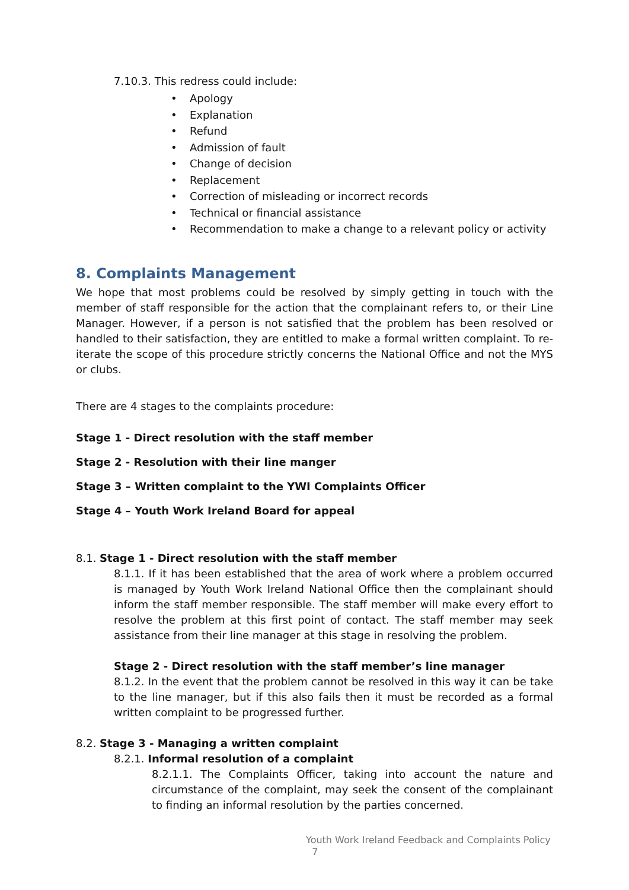7.10.3. This redress could include:
• Apology
• Explanation
• Refund
• Admission of fault
• Change of decision
• Replacement
• Correction of misleading or incorrect records
• Technical or financial assistance
• Recommendation to make a change to a relevant policy or activity
8. Complaints Management
We hope that most problems could be resolved by simply getting in touch with the member of staff responsible for the action that the complainant refers to, or their Line Manager. However, if a person is not satisfied that the problem has been resolved or handled to their satisfaction, they are entitled to make a formal written complaint. To re-iterate the scope of this procedure strictly concerns the National Office and not the MYS or clubs.
There are 4 stages to the complaints procedure:
Stage 1 - Direct resolution with the staff member
Stage 2 - Resolution with their line manger
Stage 3 – Written complaint to the YWI Complaints Officer
Stage 4 – Youth Work Ireland Board for appeal
8.1. Stage 1 - Direct resolution with the staff member
8.1.1. If it has been established that the area of work where a problem occurred is managed by Youth Work Ireland National Office then the complainant should inform the staff member responsible. The staff member will make every effort to resolve the problem at this first point of contact. The staff member may seek assistance from their line manager at this stage in resolving the problem.
Stage 2 - Direct resolution with the staff member’s line manager
8.1.2. In the event that the problem cannot be resolved in this way it can be take to the line manager, but if this also fails then it must be recorded as a formal written complaint to be progressed further.
8.2. Stage 3 - Managing a written complaint
8.2.1. Informal resolution of a complaint
8.2.1.1. The Complaints Officer, taking into account the nature and circumstance of the complaint, may seek the consent of the complainant to finding an informal resolution by the parties concerned.
Youth Work Ireland Feedback and Complaints Policy
7